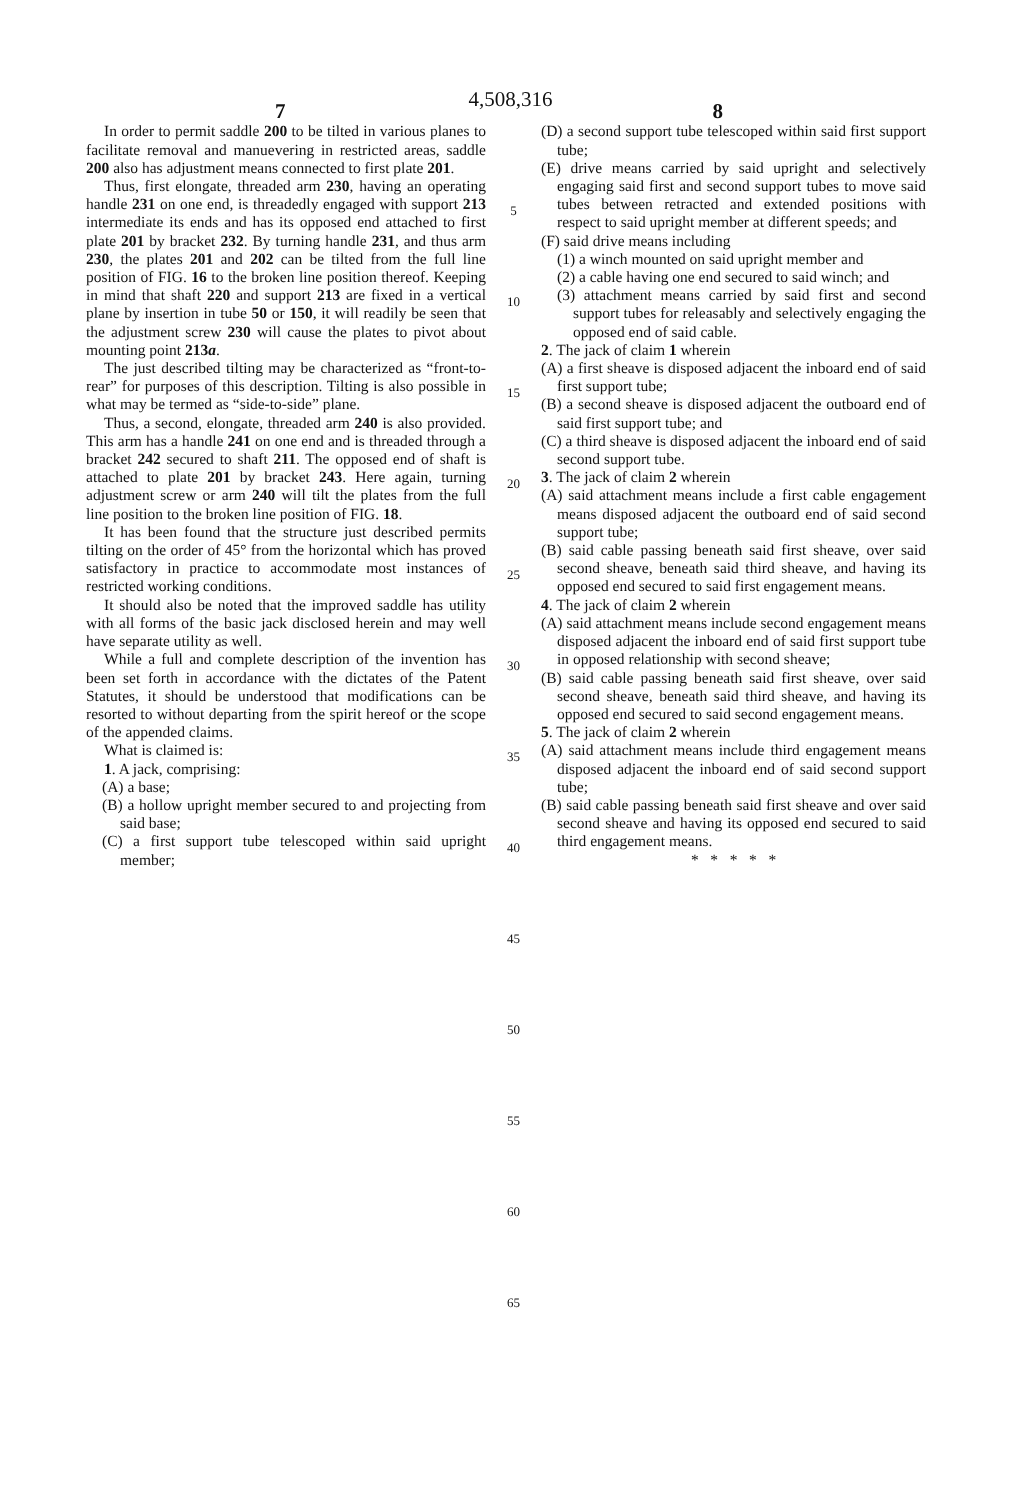4,508,316
7 8
In order to permit saddle 200 to be tilted in various planes to facilitate removal and manuevering in restricted areas, saddle 200 also has adjustment means connected to first plate 201.
Thus, first elongate, threaded arm 230, having an operating handle 231 on one end, is threadedly engaged with support 213 intermediate its ends and has its opposed end attached to first plate 201 by bracket 232. By turning handle 231, and thus arm 230, the plates 201 and 202 can be tilted from the full line position of FIG. 16 to the broken line position thereof. Keeping in mind that shaft 220 and support 213 are fixed in a vertical plane by insertion in tube 50 or 150, it will readily be seen that the adjustment screw 230 will cause the plates to pivot about mounting point 213a.
The just described tilting may be characterized as “front-to-rear” for purposes of this description. Tilting is also possible in what may be termed as “side-to-side” plane.
Thus, a second, elongate, threaded arm 240 is also provided. This arm has a handle 241 on one end and is threaded through a bracket 242 secured to shaft 211. The opposed end of shaft is attached to plate 201 by bracket 243. Here again, turning adjustment screw or arm 240 will tilt the plates from the full line position to the broken line position of FIG. 18.
It has been found that the structure just described permits tilting on the order of 45° from the horizontal which has proved satisfactory in practice to accommodate most instances of restricted working conditions.
It should also be noted that the improved saddle has utility with all forms of the basic jack disclosed herein and may well have separate utility as well.
While a full and complete description of the invention has been set forth in accordance with the dictates of the Patent Statutes, it should be understood that modifications can be resorted to without departing from the spirit hereof or the scope of the appended claims.
What is claimed is:
1. A jack, comprising:
(A) a base;
(B) a hollow upright member secured to and projecting from said base;
(C) a first support tube telescoped within said upright member;
5
10
15
20
25
30
35
40
45
50
55
60
65
(D) a second support tube telescoped within said first support tube;
(E) drive means carried by said upright and selectively engaging said first and second support tubes to move said tubes between retracted and extended positions with respect to said upright member at different speeds; and
(F) said drive means including
(1) a winch mounted on said upright member and
(2) a cable having one end secured to said winch; and
(3) attachment means carried by said first and second support tubes for releasably and selectively engaging the opposed end of said cable.
2. The jack of claim 1 wherein
(A) a first sheave is disposed adjacent the inboard end of said first support tube;
(B) a second sheave is disposed adjacent the outboard end of said first support tube; and
(C) a third sheave is disposed adjacent the inboard end of said second support tube.
3. The jack of claim 2 wherein
(A) said attachment means include a first cable engagement means disposed adjacent the outboard end of said second support tube;
(B) said cable passing beneath said first sheave, over said second sheave, beneath said third sheave, and having its opposed end secured to said first engagement means.
4. The jack of claim 2 wherein
(A) said attachment means include second engagement means disposed adjacent the inboard end of said first support tube in opposed relationship with second sheave;
(B) said cable passing beneath said first sheave, over said second sheave, beneath said third sheave, and having its opposed end secured to said second engagement means.
5. The jack of claim 2 wherein
(A) said attachment means include third engagement means disposed adjacent the inboard end of said second support tube;
(B) said cable passing beneath said first sheave and over said second sheave and having its opposed end secured to said third engagement means.
* * * * *